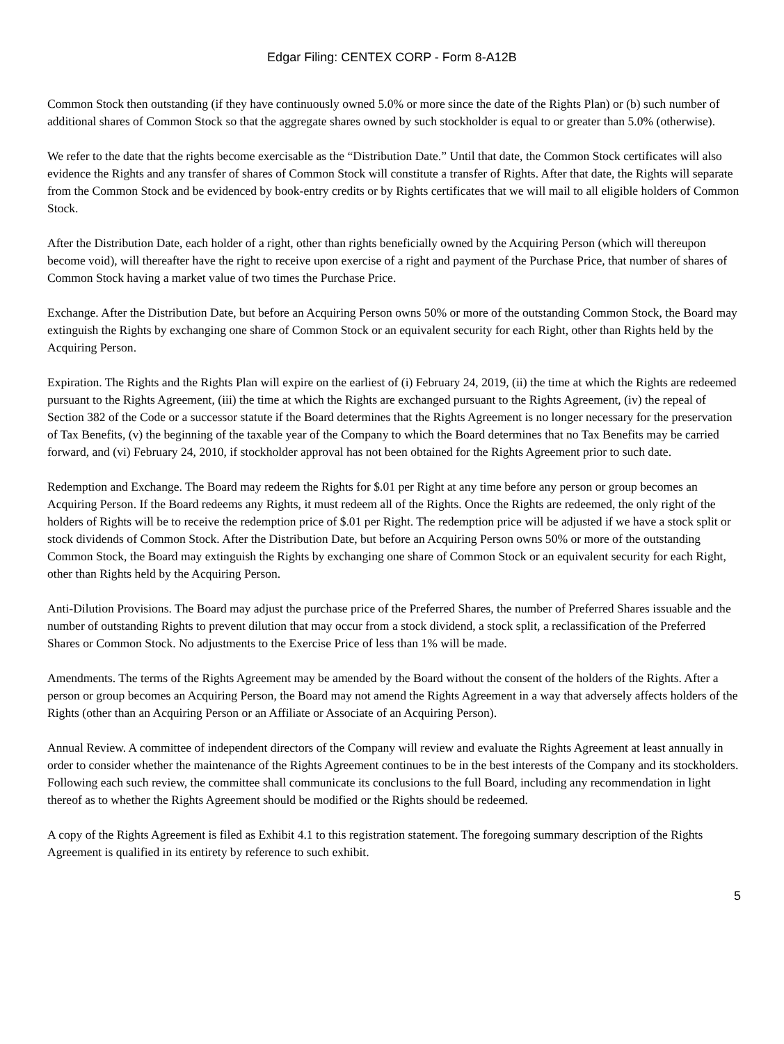Edgar Filing: CENTEX CORP - Form 8-A12B
Common Stock then outstanding (if they have continuously owned 5.0% or more since the date of the Rights Plan) or (b) such number of additional shares of Common Stock so that the aggregate shares owned by such stockholder is equal to or greater than 5.0% (otherwise).
We refer to the date that the rights become exercisable as the “Distribution Date.” Until that date, the Common Stock certificates will also evidence the Rights and any transfer of shares of Common Stock will constitute a transfer of Rights. After that date, the Rights will separate from the Common Stock and be evidenced by book-entry credits or by Rights certificates that we will mail to all eligible holders of Common Stock.
After the Distribution Date, each holder of a right, other than rights beneficially owned by the Acquiring Person (which will thereupon become void), will thereafter have the right to receive upon exercise of a right and payment of the Purchase Price, that number of shares of Common Stock having a market value of two times the Purchase Price.
Exchange. After the Distribution Date, but before an Acquiring Person owns 50% or more of the outstanding Common Stock, the Board may extinguish the Rights by exchanging one share of Common Stock or an equivalent security for each Right, other than Rights held by the Acquiring Person.
Expiration. The Rights and the Rights Plan will expire on the earliest of (i) February 24, 2019, (ii) the time at which the Rights are redeemed pursuant to the Rights Agreement, (iii) the time at which the Rights are exchanged pursuant to the Rights Agreement, (iv) the repeal of Section 382 of the Code or a successor statute if the Board determines that the Rights Agreement is no longer necessary for the preservation of Tax Benefits, (v) the beginning of the taxable year of the Company to which the Board determines that no Tax Benefits may be carried forward, and (vi) February 24, 2010, if stockholder approval has not been obtained for the Rights Agreement prior to such date.
Redemption and Exchange. The Board may redeem the Rights for $.01 per Right at any time before any person or group becomes an Acquiring Person. If the Board redeems any Rights, it must redeem all of the Rights. Once the Rights are redeemed, the only right of the holders of Rights will be to receive the redemption price of $.01 per Right. The redemption price will be adjusted if we have a stock split or stock dividends of Common Stock. After the Distribution Date, but before an Acquiring Person owns 50% or more of the outstanding Common Stock, the Board may extinguish the Rights by exchanging one share of Common Stock or an equivalent security for each Right, other than Rights held by the Acquiring Person.
Anti-Dilution Provisions. The Board may adjust the purchase price of the Preferred Shares, the number of Preferred Shares issuable and the number of outstanding Rights to prevent dilution that may occur from a stock dividend, a stock split, a reclassification of the Preferred Shares or Common Stock. No adjustments to the Exercise Price of less than 1% will be made.
Amendments. The terms of the Rights Agreement may be amended by the Board without the consent of the holders of the Rights. After a person or group becomes an Acquiring Person, the Board may not amend the Rights Agreement in a way that adversely affects holders of the Rights (other than an Acquiring Person or an Affiliate or Associate of an Acquiring Person).
Annual Review. A committee of independent directors of the Company will review and evaluate the Rights Agreement at least annually in order to consider whether the maintenance of the Rights Agreement continues to be in the best interests of the Company and its stockholders. Following each such review, the committee shall communicate its conclusions to the full Board, including any recommendation in light thereof as to whether the Rights Agreement should be modified or the Rights should be redeemed.
A copy of the Rights Agreement is filed as Exhibit 4.1 to this registration statement. The foregoing summary description of the Rights Agreement is qualified in its entirety by reference to such exhibit.
5